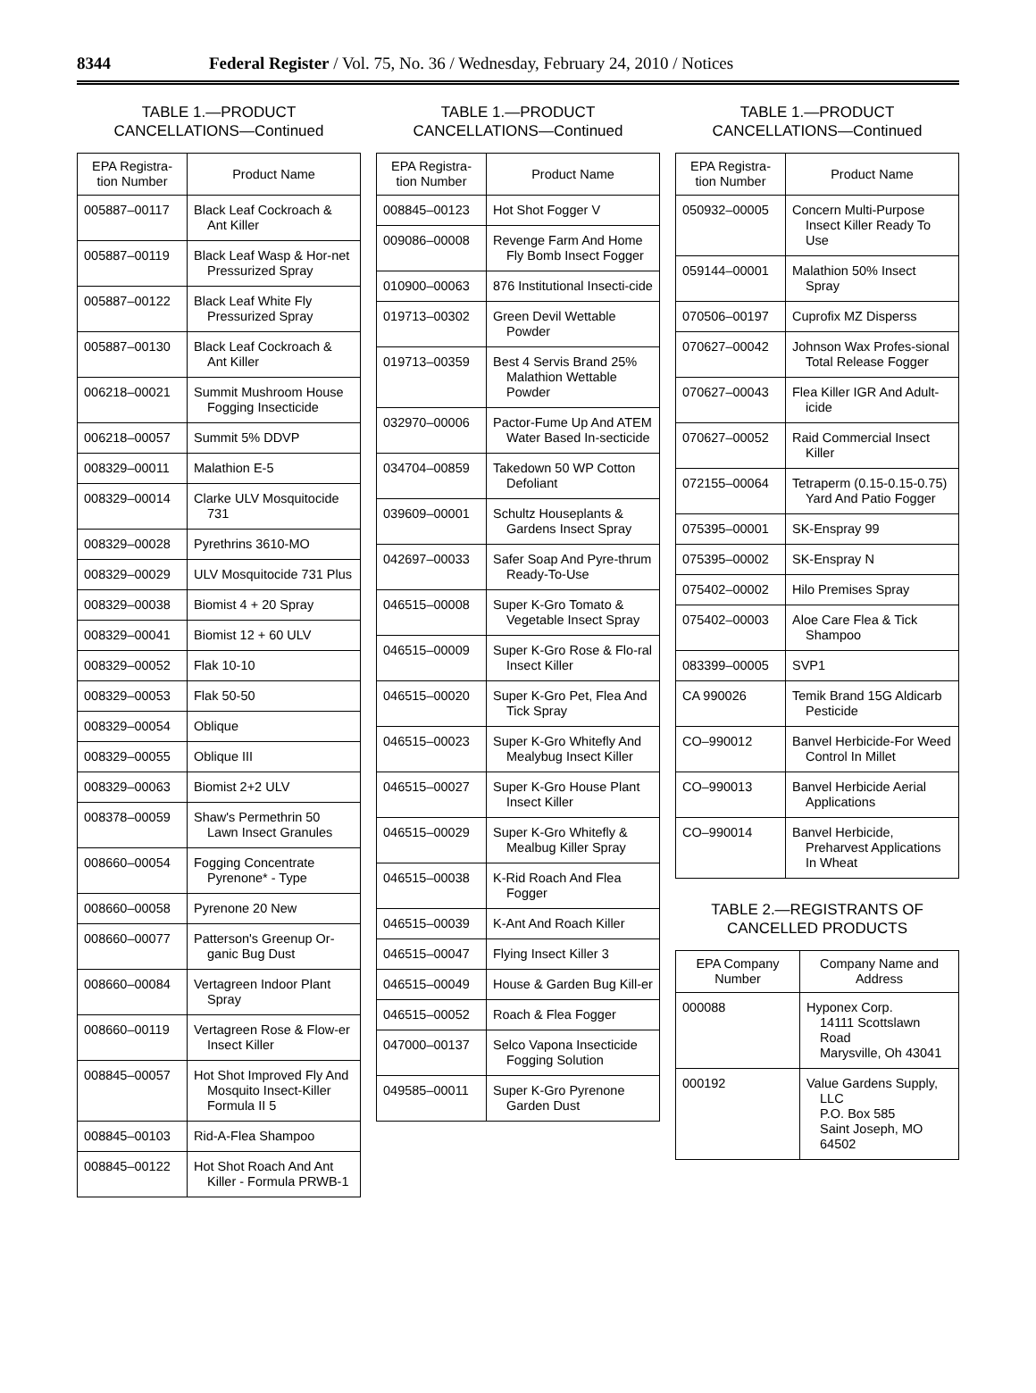8344 Federal Register / Vol. 75, No. 36 / Wednesday, February 24, 2010 / Notices
TABLE 1.—PRODUCT
CANCELLATIONS—Continued
| EPA Registra- tion Number | Product Name |
| --- | --- |
| 005887–00117 | Black Leaf Cockroach & Ant Killer |
| 005887–00119 | Black Leaf Wasp & Hor-net Pressurized Spray |
| 005887–00122 | Black Leaf White Fly Pressurized Spray |
| 005887–00130 | Black Leaf Cockroach & Ant Killer |
| 006218–00021 | Summit Mushroom House Fogging Insecticide |
| 006218–00057 | Summit 5% DDVP |
| 008329–00011 | Malathion E-5 |
| 008329–00014 | Clarke ULV Mosquitocide 731 |
| 008329–00028 | Pyrethrins 3610-MO |
| 008329–00029 | ULV Mosquitocide 731 Plus |
| 008329–00038 | Biomist 4 + 20 Spray |
| 008329–00041 | Biomist 12 + 60 ULV |
| 008329–00052 | Flak 10-10 |
| 008329–00053 | Flak 50-50 |
| 008329–00054 | Oblique |
| 008329–00055 | Oblique III |
| 008329–00063 | Biomist 2+2 ULV |
| 008378–00059 | Shaw's Permethrin 50 Lawn Insect Granules |
| 008660–00054 | Fogging Concentrate Pyrenone* - Type |
| 008660–00058 | Pyrenone 20 New |
| 008660–00077 | Patterson's Greenup Or-ganic Bug Dust |
| 008660–00084 | Vertagreen Indoor Plant Spray |
| 008660–00119 | Vertagreen Rose & Flow-er Insect Killer |
| 008845–00057 | Hot Shot Improved Fly And Mosquito Insect-Killer Formula II 5 |
| 008845–00103 | Rid-A-Flea Shampoo |
| 008845–00122 | Hot Shot Roach And Ant Killer - Formula PRWB-1 |
TABLE 1.—PRODUCT
CANCELLATIONS—Continued
| EPA Registra- tion Number | Product Name |
| --- | --- |
| 008845–00123 | Hot Shot Fogger V |
| 009086–00008 | Revenge Farm And Home Fly Bomb Insect Fogger |
| 010900–00063 | 876 Institutional Insecti-cide |
| 019713–00302 | Green Devil Wettable Powder |
| 019713–00359 | Best 4 Servis Brand 25% Malathion Wettable Powder |
| 032970–00006 | Pactor-Fume Up And ATEM Water Based In-secticide |
| 034704–00859 | Takedown 50 WP Cotton Defoliant |
| 039609–00001 | Schultz Houseplants & Gardens Insect Spray |
| 042697–00033 | Safer Soap And Pyre-thrum Ready-To-Use |
| 046515–00008 | Super K-Gro Tomato & Vegetable Insect Spray |
| 046515–00009 | Super K-Gro Rose & Flo-ral Insect Killer |
| 046515–00020 | Super K-Gro Pet, Flea And Tick Spray |
| 046515–00023 | Super K-Gro Whitefly And Mealybug Insect Killer |
| 046515–00027 | Super K-Gro House Plant Insect Killer |
| 046515–00029 | Super K-Gro Whitefly & Mealbug Killer Spray |
| 046515–00038 | K-Rid Roach And Flea Fogger |
| 046515–00039 | K-Ant And Roach Killer |
| 046515–00047 | Flying Insect Killer 3 |
| 046515–00049 | House & Garden Bug Kill-er |
| 046515–00052 | Roach & Flea Fogger |
| 047000–00137 | Selco Vapona Insecticide Fogging Solution |
| 049585–00011 | Super K-Gro Pyrenone Garden Dust |
TABLE 1.—PRODUCT
CANCELLATIONS—Continued
| EPA Registra- tion Number | Product Name |
| --- | --- |
| 050932–00005 | Concern Multi-Purpose Insect Killer Ready To Use |
| 059144–00001 | Malathion 50% Insect Spray |
| 070506–00197 | Cuprofix MZ Disperss |
| 070627–00042 | Johnson Wax Profes-sional Total Release Fogger |
| 070627–00043 | Flea Killer IGR And Adult-icide |
| 070627–00052 | Raid Commercial Insect Killer |
| 072155–00064 | Tetraperm (0.15-0.15-0.75) Yard And Patio Fogger |
| 075395–00001 | SK-Enspray 99 |
| 075395–00002 | SK-Enspray N |
| 075402–00002 | Hilo Premises Spray |
| 075402–00003 | Aloe Care Flea & Tick Shampoo |
| 083399–00005 | SVP1 |
| CA 990026 | Temik Brand 15G Aldicarb Pesticide |
| CO–990012 | Banvel Herbicide-For Weed Control In Millet |
| CO–990013 | Banvel Herbicide Aerial Applications |
| CO–990014 | Banvel Herbicide, Preharvest Applications In Wheat |
TABLE 2.—REGISTRANTS OF
CANCELLED PRODUCTS
| EPA Company Number | Company Name and Address |
| --- | --- |
| 000088 | Hyponex Corp. 14111 Scottslawn Road Marysville, Oh 43041 |
| 000192 | Value Gardens Supply, LLC P.O. Box 585 Saint Joseph, MO 64502 |